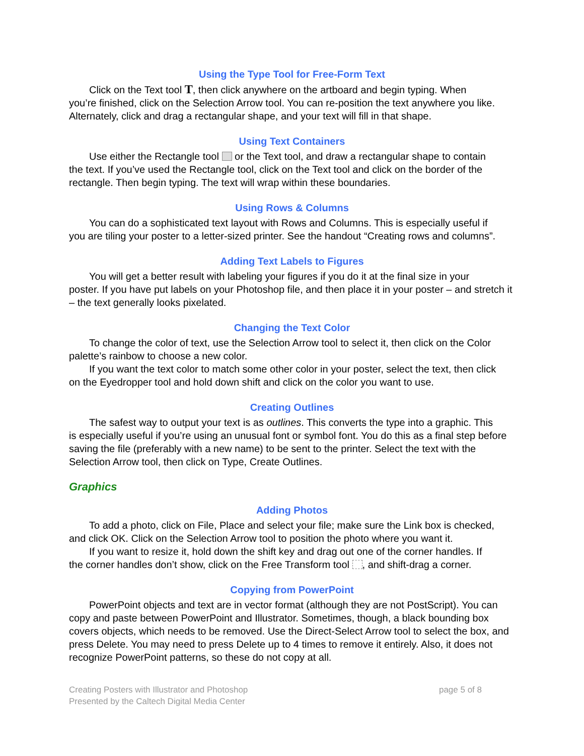Using the Type Tool for Free-Form Text
Click on the Text tool T, then click anywhere on the artboard and begin typing. When
you’re finished, click on the Selection Arrow tool. You can re-position the text anywhere you like. Alternately, click and drag a rectangular shape, and your text will fill in that shape.
Using Text Containers
Use either the Rectangle tool or the Text tool, and draw a rectangular shape to contain
the text. If you’ve used the Rectangle tool, click on the Text tool and click on the border of the rectangle. Then begin typing. The text will wrap within these boundaries.
Using Rows & Columns
You can do a sophisticated text layout with Rows and Columns. This is especially useful if
you are tiling your poster to a letter-sized printer. See the handout “Creating rows and columns”.
Adding Text Labels to Figures
You will get a better result with labeling your figures if you do it at the final size in your
poster. If you have put labels on your Photoshop file, and then place it in your poster – and stretch it – the text generally looks pixelated.
Changing the Text Color
To change the color of text, use the Selection Arrow tool to select it, then click on the Color
palette’s rainbow to choose a new color.
If you want the text color to match some other color in your poster, select the text, then click
on the Eyedropper tool and hold down shift and click on the color you want to use.
Creating Outlines
The safest way to output your text is as outlines. This converts the type into a graphic. This
is especially useful if you’re using an unusual font or symbol font. You do this as a final step before saving the file (preferably with a new name) to be sent to the printer. Select the text with the Selection Arrow tool, then click on Type, Create Outlines.
Graphics
Adding Photos
To add a photo, click on File, Place and select your file; make sure the Link box is checked,
and click OK. Click on the Selection Arrow tool to position the photo where you want it.
If you want to resize it, hold down the shift key and drag out one of the corner handles. If
the corner handles don’t show, click on the Free Transform tool , and shift-drag a corner.
Copying from PowerPoint
PowerPoint objects and text are in vector format (although they are not PostScript). You can
copy and paste between PowerPoint and Illustrator. Sometimes, though, a black bounding box covers objects, which needs to be removed. Use the Direct-Select Arrow tool to select the box, and press Delete. You may need to press Delete up to 4 times to remove it entirely. Also, it does not recognize PowerPoint patterns, so these do not copy at all.
Creating Posters with Illustrator and Photoshop
Presented by the Caltech Digital Media Center
page 5 of 8